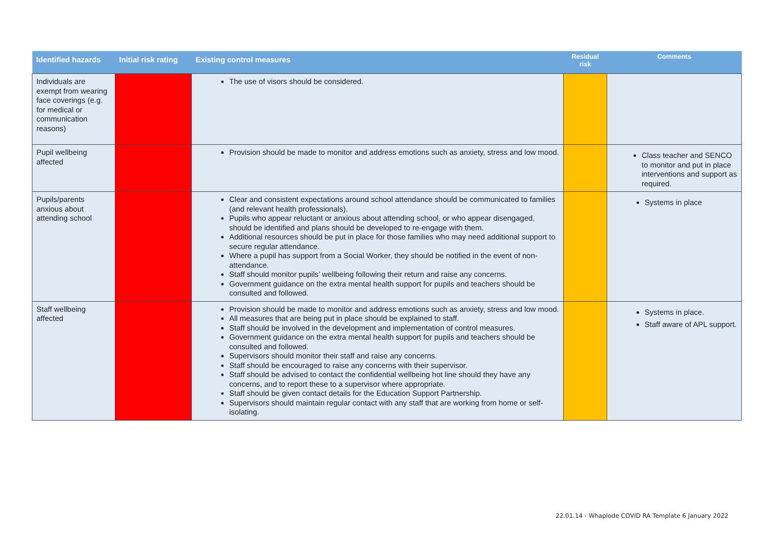| Identified hazards | Initial risk rating | Existing control measures | Residual risk | Comments |
| --- | --- | --- | --- | --- |
| Individuals are exempt from wearing face coverings (e.g. for medical or communication reasons) | | The use of visors should be considered. | | |
| Pupil wellbeing affected | | Provision should be made to monitor and address emotions such as anxiety, stress and low mood. | | Class teacher and SENCO to monitor and put in place interventions and support as required. |
| Pupils/parents anxious about attending school | | Clear and consistent expectations around school attendance should be communicated to families (and relevant health professionals). Pupils who appear reluctant or anxious about attending school, or who appear disengaged, should be identified and plans should be developed to re-engage with them. Additional resources should be put in place for those families who may need additional support to secure regular attendance. Where a pupil has support from a Social Worker, they should be notified in the event of non-attendance. Staff should monitor pupils’ wellbeing following their return and raise any concerns. Government guidance on the extra mental health support for pupils and teachers should be consulted and followed. | | Systems in place |
| Staff wellbeing affected | | Provision should be made to monitor and address emotions such as anxiety, stress and low mood. All measures that are being put in place should be explained to staff. Staff should be involved in the development and implementation of control measures. Government guidance on the extra mental health support for pupils and teachers should be consulted and followed. Supervisors should monitor their staff and raise any concerns. Staff should be encouraged to raise any concerns with their supervisor. Staff should be advised to contact the confidential wellbeing hot line should they have any concerns, and to report these to a supervisor where appropriate. Staff should be given contact details for the Education Support Partnership. Supervisors should maintain regular contact with any staff that are working from home or self-isolating. | | Systems in place. Staff aware of APL support. |
22.01.14 - Whaplode COVID RA Template 6 January 2022